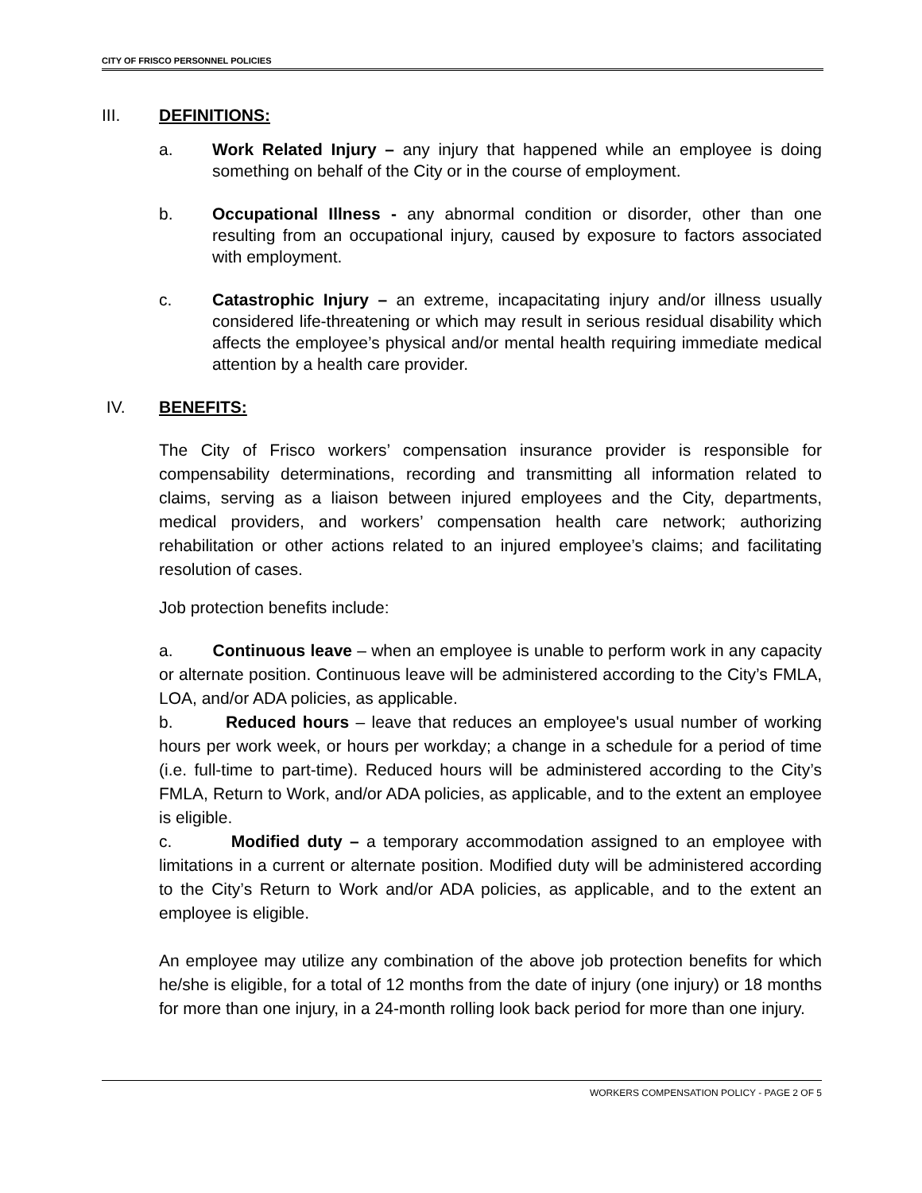CITY OF FRISCO PERSONNEL POLICIES
III. DEFINITIONS:
a. Work Related Injury – any injury that happened while an employee is doing something on behalf of the City or in the course of employment.
b. Occupational Illness - any abnormal condition or disorder, other than one resulting from an occupational injury, caused by exposure to factors associated with employment.
c. Catastrophic Injury – an extreme, incapacitating injury and/or illness usually considered life-threatening or which may result in serious residual disability which affects the employee’s physical and/or mental health requiring immediate medical attention by a health care provider.
IV. BENEFITS:
The City of Frisco workers’ compensation insurance provider is responsible for compensability determinations, recording and transmitting all information related to claims, serving as a liaison between injured employees and the City, departments, medical providers, and workers’ compensation health care network; authorizing rehabilitation or other actions related to an injured employee’s claims; and facilitating resolution of cases.
Job protection benefits include:
a. Continuous leave – when an employee is unable to perform work in any capacity or alternate position. Continuous leave will be administered according to the City’s FMLA, LOA, and/or ADA policies, as applicable.
b. Reduced hours – leave that reduces an employee's usual number of working hours per work week, or hours per workday; a change in a schedule for a period of time (i.e. full-time to part-time). Reduced hours will be administered according to the City’s FMLA, Return to Work, and/or ADA policies, as applicable, and to the extent an employee is eligible.
c. Modified duty – a temporary accommodation assigned to an employee with limitations in a current or alternate position. Modified duty will be administered according to the City’s Return to Work and/or ADA policies, as applicable, and to the extent an employee is eligible.
An employee may utilize any combination of the above job protection benefits for which he/she is eligible, for a total of 12 months from the date of injury (one injury) or 18 months for more than one injury, in a 24-month rolling look back period for more than one injury.
WORKERS COMPENSATION POLICY - PAGE 2 OF 5